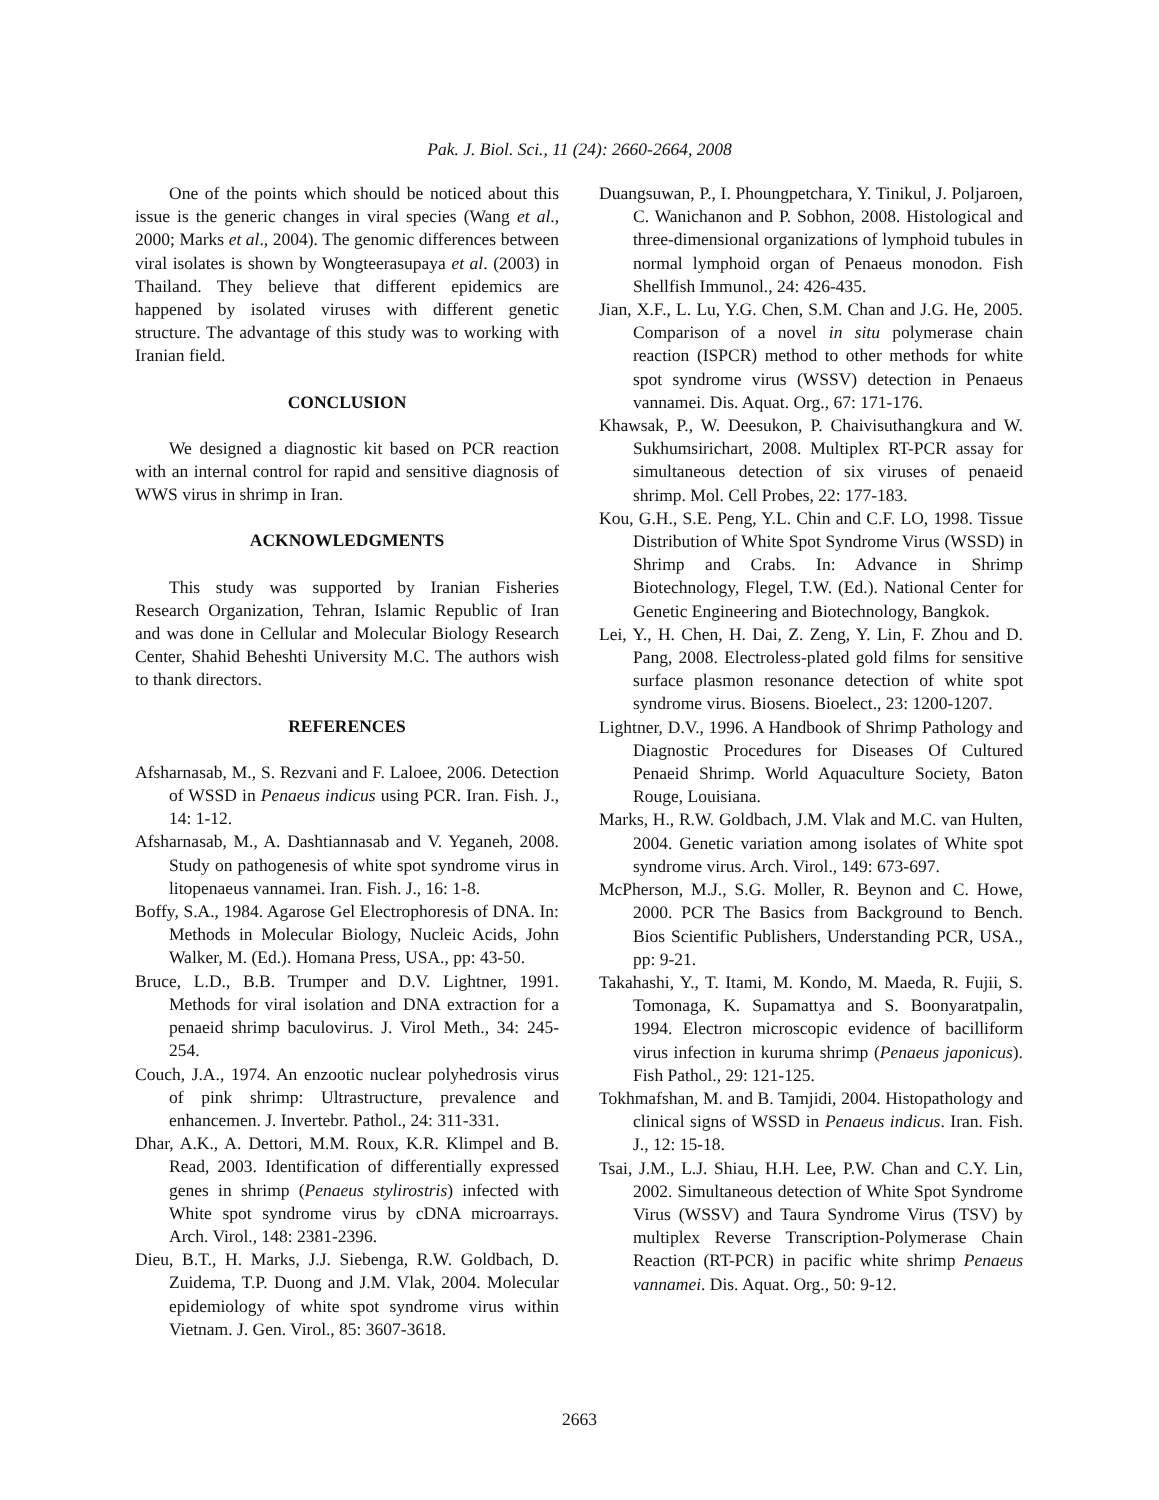Pak. J. Biol. Sci., 11 (24): 2660-2664, 2008
One of the points which should be noticed about this issue is the generic changes in viral species (Wang et al., 2000; Marks et al., 2004). The genomic differences between viral isolates is shown by Wongteerasupaya et al. (2003) in Thailand. They believe that different epidemics are happened by isolated viruses with different genetic structure. The advantage of this study was to working with Iranian field.
CONCLUSION
We designed a diagnostic kit based on PCR reaction with an internal control for rapid and sensitive diagnosis of WWS virus in shrimp in Iran.
ACKNOWLEDGMENTS
This study was supported by Iranian Fisheries Research Organization, Tehran, Islamic Republic of Iran and was done in Cellular and Molecular Biology Research Center, Shahid Beheshti University M.C. The authors wish to thank directors.
REFERENCES
Afsharnasab, M., S. Rezvani and F. Laloee, 2006. Detection of WSSD in Penaeus indicus using PCR. Iran. Fish. J., 14: 1-12.
Afsharnasab, M., A. Dashtiannasab and V. Yeganeh, 2008. Study on pathogenesis of white spot syndrome virus in litopenaeus vannamei. Iran. Fish. J., 16: 1-8.
Boffy, S.A., 1984. Agarose Gel Electrophoresis of DNA. In: Methods in Molecular Biology, Nucleic Acids, John Walker, M. (Ed.). Homana Press, USA., pp: 43-50.
Bruce, L.D., B.B. Trumper and D.V. Lightner, 1991. Methods for viral isolation and DNA extraction for a penaeid shrimp baculovirus. J. Virol Meth., 34: 245-254.
Couch, J.A., 1974. An enzootic nuclear polyhedrosis virus of pink shrimp: Ultrastructure, prevalence and enhancemen. J. Invertebr. Pathol., 24: 311-331.
Dhar, A.K., A. Dettori, M.M. Roux, K.R. Klimpel and B. Read, 2003. Identification of differentially expressed genes in shrimp (Penaeus stylirostris) infected with White spot syndrome virus by cDNA microarrays. Arch. Virol., 148: 2381-2396.
Dieu, B.T., H. Marks, J.J. Siebenga, R.W. Goldbach, D. Zuidema, T.P. Duong and J.M. Vlak, 2004. Molecular epidemiology of white spot syndrome virus within Vietnam. J. Gen. Virol., 85: 3607-3618.
Duangsuwan, P., I. Phoungpetchara, Y. Tinikul, J. Poljaroen, C. Wanichanon and P. Sobhon, 2008. Histological and three-dimensional organizations of lymphoid tubules in normal lymphoid organ of Penaeus monodon. Fish Shellfish Immunol., 24: 426-435.
Jian, X.F., L. Lu, Y.G. Chen, S.M. Chan and J.G. He, 2005. Comparison of a novel in situ polymerase chain reaction (ISPCR) method to other methods for white spot syndrome virus (WSSV) detection in Penaeus vannamei. Dis. Aquat. Org., 67: 171-176.
Khawsak, P., W. Deesukon, P. Chaivisuthangkura and W. Sukhumsirichart, 2008. Multiplex RT-PCR assay for simultaneous detection of six viruses of penaeid shrimp. Mol. Cell Probes, 22: 177-183.
Kou, G.H., S.E. Peng, Y.L. Chin and C.F. LO, 1998. Tissue Distribution of White Spot Syndrome Virus (WSSD) in Shrimp and Crabs. In: Advance in Shrimp Biotechnology, Flegel, T.W. (Ed.). National Center for Genetic Engineering and Biotechnology, Bangkok.
Lei, Y., H. Chen, H. Dai, Z. Zeng, Y. Lin, F. Zhou and D. Pang, 2008. Electroless-plated gold films for sensitive surface plasmon resonance detection of white spot syndrome virus. Biosens. Bioelect., 23: 1200-1207.
Lightner, D.V., 1996. A Handbook of Shrimp Pathology and Diagnostic Procedures for Diseases Of Cultured Penaeid Shrimp. World Aquaculture Society, Baton Rouge, Louisiana.
Marks, H., R.W. Goldbach, J.M. Vlak and M.C. van Hulten, 2004. Genetic variation among isolates of White spot syndrome virus. Arch. Virol., 149: 673-697.
McPherson, M.J., S.G. Moller, R. Beynon and C. Howe, 2000. PCR The Basics from Background to Bench. Bios Scientific Publishers, Understanding PCR, USA., pp: 9-21.
Takahashi, Y., T. Itami, M. Kondo, M. Maeda, R. Fujii, S. Tomonaga, K. Supamattya and S. Boonyaratpalin, 1994. Electron microscopic evidence of bacilliform virus infection in kuruma shrimp (Penaeus japonicus). Fish Pathol., 29: 121-125.
Tokhmafshan, M. and B. Tamjidi, 2004. Histopathology and clinical signs of WSSD in Penaeus indicus. Iran. Fish. J., 12: 15-18.
Tsai, J.M., L.J. Shiau, H.H. Lee, P.W. Chan and C.Y. Lin, 2002. Simultaneous detection of White Spot Syndrome Virus (WSSV) and Taura Syndrome Virus (TSV) by multiplex Reverse Transcription-Polymerase Chain Reaction (RT-PCR) in pacific white shrimp Penaeus vannamei. Dis. Aquat. Org., 50: 9-12.
2663